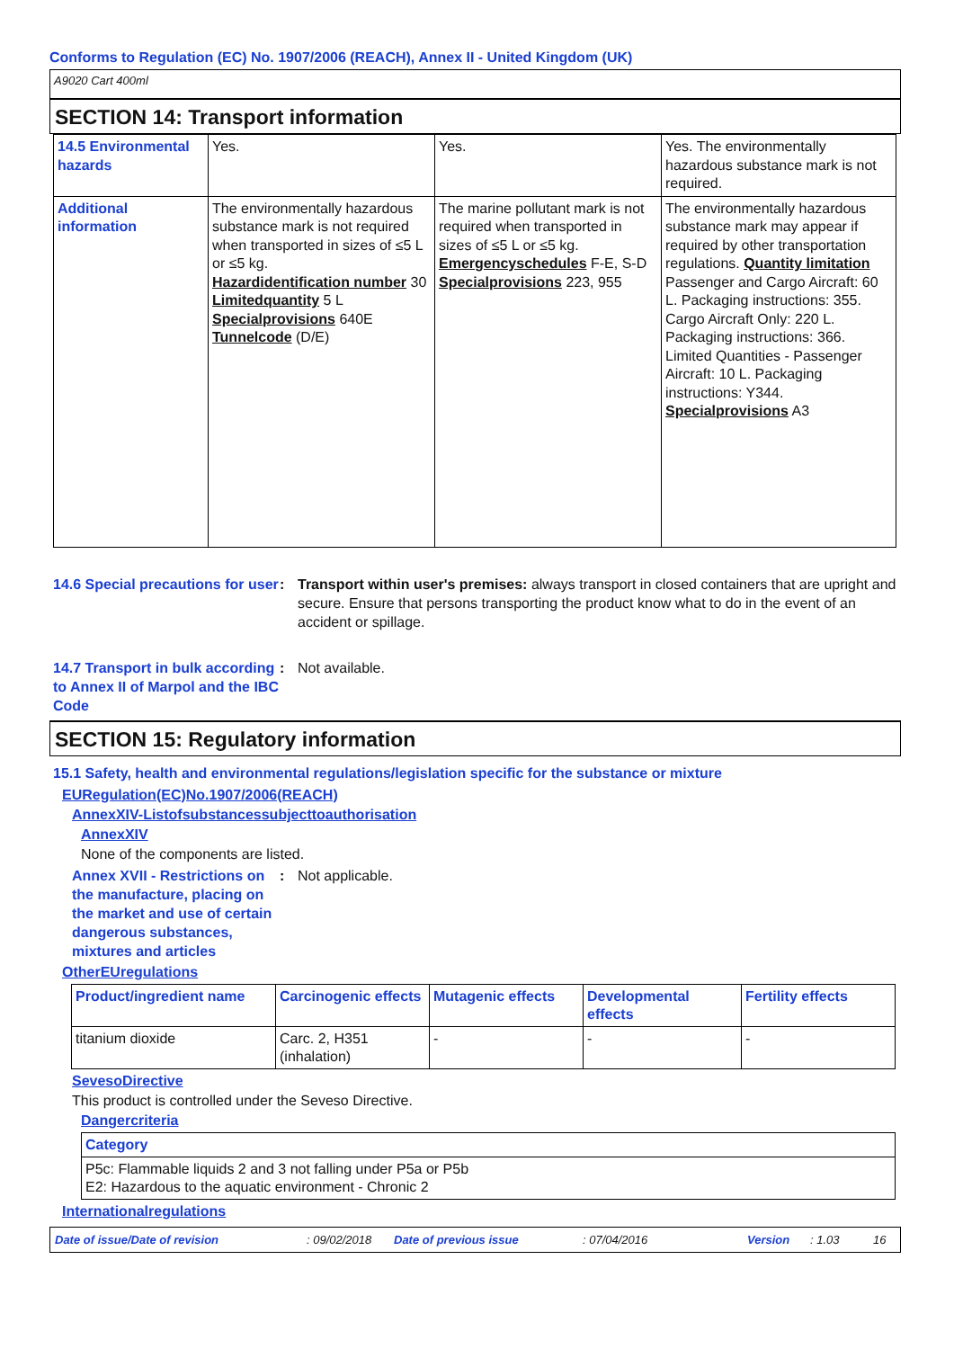Conforms to Regulation (EC) No. 1907/2006 (REACH), Annex II - United Kingdom (UK)
A9020 Cart 400ml
SECTION 14: Transport information
| 14.5 Environmental hazards | Yes. | Yes. | Yes. The environmentally hazardous substance mark is not required. |
| Additional information | The environmentally hazardous substance mark is not required when transported in sizes of ≤5 L or ≤5 kg. Hazardidentification number 30 Limitedquantity 5 L Specialprovisions 640E Tunnelcode (D/E) | The marine pollutant mark is not required when transported in sizes of ≤5 L or ≤5 kg. Emergencyschedules F-E, S-D Specialprovisions 223, 955 | The environmentally hazardous substance mark may appear if required by other transportation regulations. Quantity limitation Passenger and Cargo Aircraft: 60 L. Packaging instructions: 355. Cargo Aircraft Only: 220 L. Packaging instructions: 366. Limited Quantities - Passenger Aircraft: 10 L. Packaging instructions: Y344. Specialprovisions A3 |
14.6 Special precautions for user
: Transport within user's premises: always transport in closed containers that are upright and secure. Ensure that persons transporting the product know what to do in the event of an accident or spillage.
14.7 Transport in bulk according to Annex II of Marpol and the IBC Code
: Not available.
SECTION 15: Regulatory information
15.1 Safety, health and environmental regulations/legislation specific for the substance or mixture
EURegulation(EC)No.1907/2006(REACH)
AnnexXIV-Listofsubstancessubjecttoauthorisation
AnnexXIV
None of the components are listed.
Annex XVII - Restrictions on the manufacture, placing on the market and use of certain dangerous substances, mixtures and articles
: Not applicable.
OtherEUregulations
| Product/ingredient name | Carcinogenic effects | Mutagenic effects | Developmental effects | Fertility effects |
| --- | --- | --- | --- | --- |
| titanium dioxide | Carc. 2, H351 (inhalation) | - | - | - |
SevesoDirective
This product is controlled under the Seveso Directive.
Dangercriteria
| Category |
| --- |
| P5c: Flammable liquids 2 and 3 not falling under P5a or P5b E2: Hazardous to the aquatic environment - Chronic 2 |
Internationalregulations
Date of issue/Date of revision: 09/02/2018 Date of previous issue: 07/04/2016 Version: 1.03 16